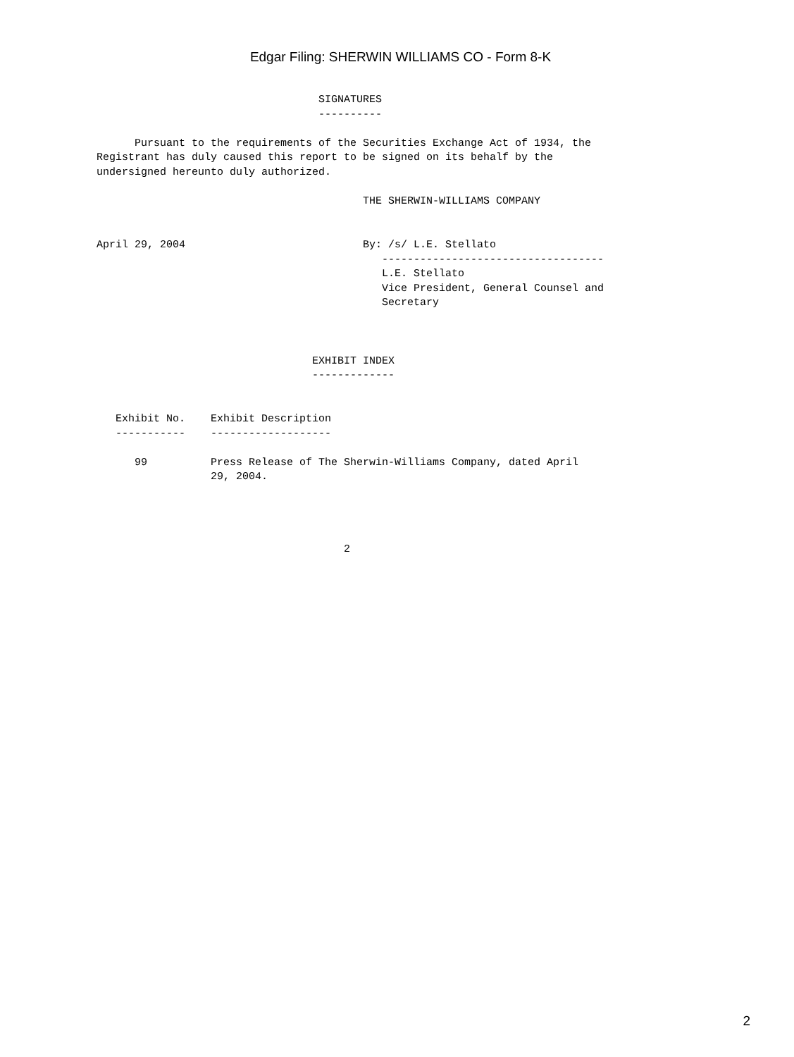Edgar Filing: SHERWIN WILLIAMS CO - Form 8-K
                                   SIGNATURES
                                   ----------

      Pursuant to the requirements of the Securities Exchange Act of 1934, the
Registrant has duly caused this report to be signed on its behalf by the
undersigned hereunto duly authorized.

                                          THE SHERWIN-WILLIAMS COMPANY


April 29, 2004                            By: /s/ L.E. Stellato
                                             -----------------------------------
                                             L.E. Stellato
                                             Vice President, General Counsel and
                                             Secretary



                                  EXHIBIT INDEX
                                  -------------


   Exhibit No.    Exhibit Description
   -----------    -------------------

      99          Press Release of The Sherwin-Williams Company, dated April
                  29, 2004.




                                       2
2